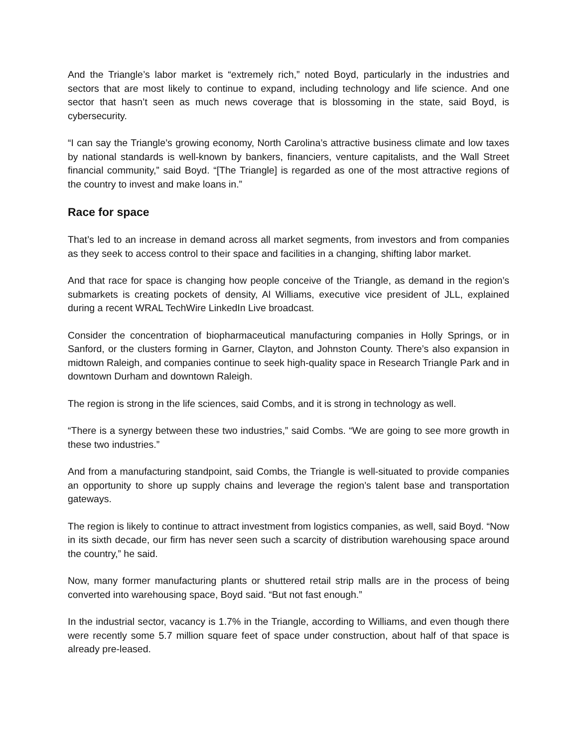And the Triangle’s labor market is “extremely rich,” noted Boyd, particularly in the industries and sectors that are most likely to continue to expand, including technology and life science. And one sector that hasn’t seen as much news coverage that is blossoming in the state, said Boyd, is cybersecurity.
“I can say the Triangle’s growing economy, North Carolina’s attractive business climate and low taxes by national standards is well-known by bankers, financiers, venture capitalists, and the Wall Street financial community,” said Boyd. “[The Triangle] is regarded as one of the most attractive regions of the country to invest and make loans in.”
Race for space
That’s led to an increase in demand across all market segments, from investors and from companies as they seek to access control to their space and facilities in a changing, shifting labor market.
And that race for space is changing how people conceive of the Triangle, as demand in the region’s submarkets is creating pockets of density, Al Williams, executive vice president of JLL, explained during a recent WRAL TechWire LinkedIn Live broadcast.
Consider the concentration of biopharmaceutical manufacturing companies in Holly Springs, or in Sanford, or the clusters forming in Garner, Clayton, and Johnston County. There’s also expansion in midtown Raleigh, and companies continue to seek high-quality space in Research Triangle Park and in downtown Durham and downtown Raleigh.
The region is strong in the life sciences, said Combs, and it is strong in technology as well.
“There is a synergy between these two industries,” said Combs. “We are going to see more growth in these two industries.”
And from a manufacturing standpoint, said Combs, the Triangle is well-situated to provide companies an opportunity to shore up supply chains and leverage the region’s talent base and transportation gateways.
The region is likely to continue to attract investment from logistics companies, as well, said Boyd. “Now in its sixth decade, our firm has never seen such a scarcity of distribution warehousing space around the country,” he said.
Now, many former manufacturing plants or shuttered retail strip malls are in the process of being converted into warehousing space, Boyd said. “But not fast enough.”
In the industrial sector, vacancy is 1.7% in the Triangle, according to Williams, and even though there were recently some 5.7 million square feet of space under construction, about half of that space is already pre-leased.